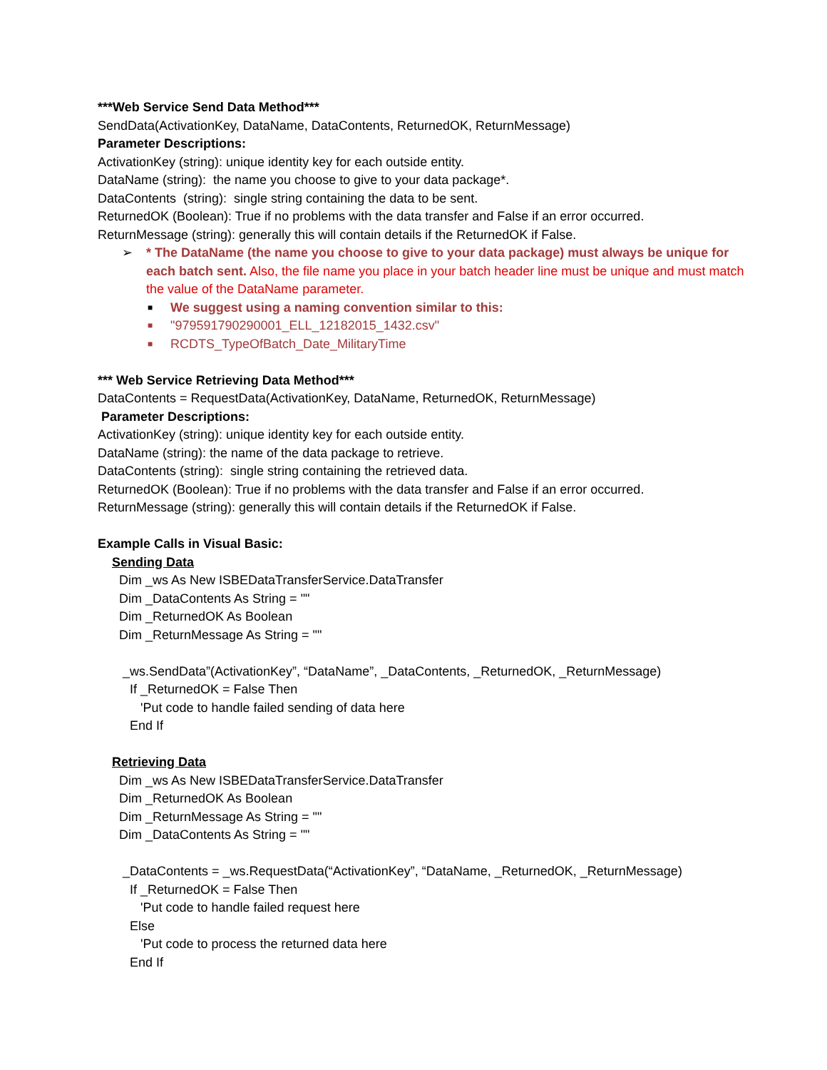***Web Service Send Data Method***
SendData(ActivationKey, DataName, DataContents, ReturnedOK, ReturnMessage)
Parameter Descriptions:
ActivationKey (string): unique identity key for each outside entity.
DataName (string): the name you choose to give to your data package*.
DataContents (string): single string containing the data to be sent.
ReturnedOK (Boolean): True if no problems with the data transfer and False if an error occurred.
ReturnMessage (string): generally this will contain details if the ReturnedOK if False.
➢ * The DataName (the name you choose to give to your data package) must always be unique for each batch sent. Also, the file name you place in your batch header line must be unique and must match the value of the DataName parameter.
■ We suggest using a naming convention similar to this:
■ "979591790290001_ELL_12182015_1432.csv"
■ RCDTS_TypeOfBatch_Date_MilitaryTime
*** Web Service Retrieving Data Method***
DataContents = RequestData(ActivationKey, DataName, ReturnedOK, ReturnMessage)
Parameter Descriptions:
ActivationKey (string): unique identity key for each outside entity.
DataName (string): the name of the data package to retrieve.
DataContents (string): single string containing the retrieved data.
ReturnedOK (Boolean): True if no problems with the data transfer and False if an error occurred.
ReturnMessage (string): generally this will contain details if the ReturnedOK if False.
Example Calls in Visual Basic:
Sending Data
Dim _ws As New ISBEDataTransferService.DataTransfer
Dim _DataContents As String = ""
Dim _ReturnedOK As Boolean
Dim _ReturnMessage As String = ""
_ws.SendData”(ActivationKey”, “DataName”, _DataContents, _ReturnedOK, _ReturnMessage)
If _ReturnedOK = False Then
'Put code to handle failed sending of data here
End If
Retrieving Data
Dim _ws As New ISBEDataTransferService.DataTransfer
Dim _ReturnedOK As Boolean
Dim _ReturnMessage As String = ""
Dim _DataContents As String = ""
_DataContents = _ws.RequestData(“ActivationKey”, “DataName, _ReturnedOK, _ReturnMessage)
If _ReturnedOK = False Then
'Put code to handle failed request here
Else
'Put code to process the returned data here
End If